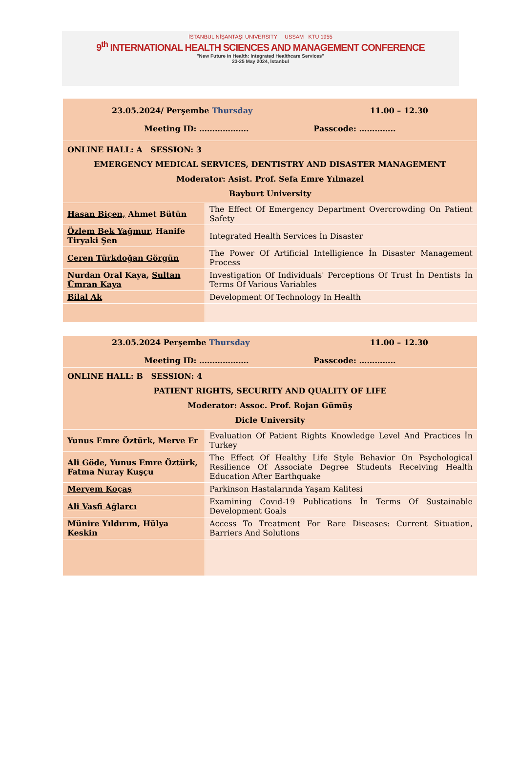İSTANBUL NİŞANTAŞI UNIVERSITY USSAM KTU 1955
9<sup>th</sup> INTERNATIONAL HEALTH SCIENCES AND MANAGEMENT CONFERENCE
"New Future in Health: Integrated Healthcare Services"
23-25 May 2024, İstanbul
| 23.05.2024/ Perşembe Thursday 11.00 – 12.30 Meeting ID: ………………. Passcode: ………….. | |
| ONLINE HALL: A SESSION: 3 EMERGENCY MEDICAL SERVICES, DENTISTRY AND DISASTER MANAGEMENT Moderator: Asist. Prof. Sefa Emre Yılmazel Bayburt University | |
| Hasan Biçen, Ahmet Bütün | The Effect Of Emergency Department Overcrowding On Patient Safety |
| Özlem Bek Yağmur , Hanife Tiryaki Şen | Integrated Health Services İn Disaster |
| Ceren Türkdoğan Görgün | The Power Of Artificial Intelligience İn Disaster Management Process |
| Nurdan Oral Kaya, Sultan Ümran Kaya | Investigation Of Individuals' Perceptions Of Trust İn Dentists İn Terms Of Various Variables |
| Bilal Ak | Development Of Technology In Health |
| 23.05.2024 Perşembe Thursday 11.00 – 12.30 Meeting ID: ………………. Passcode: ………….. | |
| ONLINE HALL: B SESSION: 4 PATIENT RIGHTS, SECURITY AND QUALITY OF LIFE Moderator: Assoc. Prof. Rojan Gümüş Dicle University | |
| Yunus Emre Öztürk, Merve Er | Evaluation Of Patient Rights Knowledge Level And Practices İn Turkey |
| Ali Göde, Yunus Emre Öztürk, Fatma Nuray Kuşçu | The Effect Of Healthy Life Style Behavior On Psychological Resilience Of Associate Degree Students Receiving Health Education After Earthquake |
| Meryem Koçaş | Parkinson Hastalarında Yaşam Kalitesi |
| Ali Vasfi Ağlarcı | Examining Covıd-19 Publications İn Terms Of Sustainable Development Goals |
| Münire Yıldırım, Hülya Keskin | Access To Treatment For Rare Diseases: Current Situation, Barriers And Solutions |